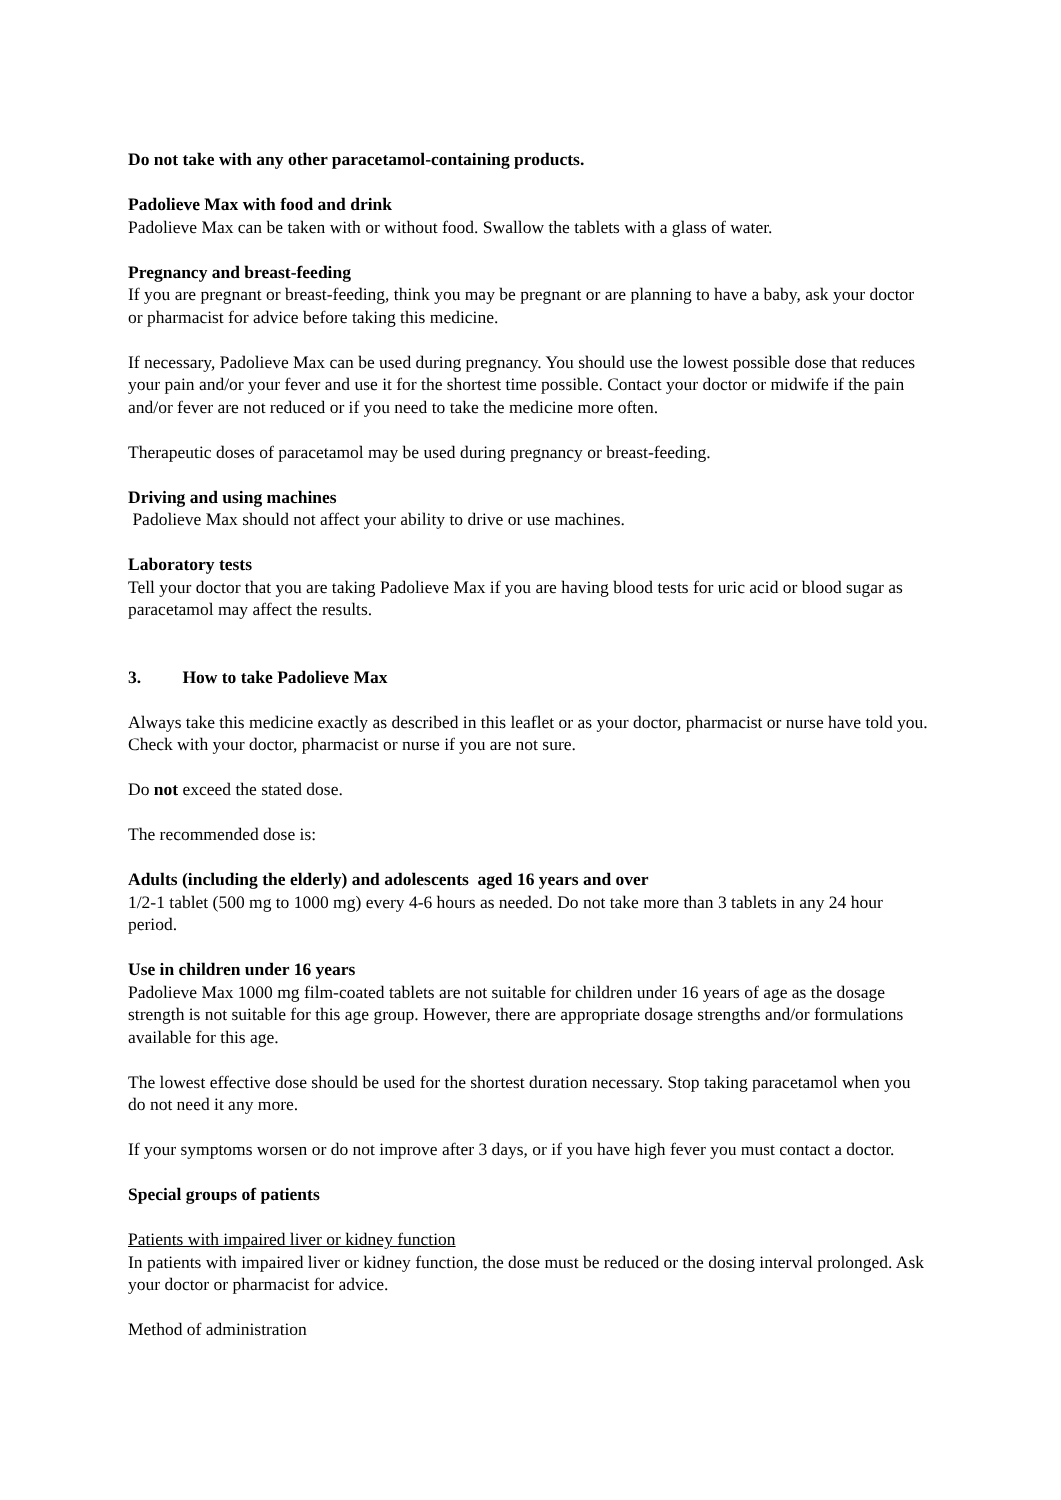Do not take with any other paracetamol-containing products.
Padolieve Max with food and drink
Padolieve Max can be taken with or without food. Swallow the tablets with a glass of water.
Pregnancy and breast-feeding
If you are pregnant or breast-feeding, think you may be pregnant or are planning to have a baby, ask your doctor or pharmacist for advice before taking this medicine.
If necessary, Padolieve Max can be used during pregnancy. You should use the lowest possible dose that reduces your pain and/or your fever and use it for the shortest time possible. Contact your doctor or midwife if the pain and/or fever are not reduced or if you need to take the medicine more often.
Therapeutic doses of paracetamol may be used during pregnancy or breast-feeding.
Driving and using machines
Padolieve Max should not affect your ability to drive or use machines.
Laboratory tests
Tell your doctor that you are taking Padolieve Max if you are having blood tests for uric acid or blood sugar as paracetamol may affect the results.
3. How to take Padolieve Max
Always take this medicine exactly as described in this leaflet or as your doctor, pharmacist or nurse have told you. Check with your doctor, pharmacist or nurse if you are not sure.
Do not exceed the stated dose.
The recommended dose is:
Adults (including the elderly) and adolescents aged 16 years and over
1/2-1 tablet (500 mg to 1000 mg) every 4-6 hours as needed. Do not take more than 3 tablets in any 24 hour period.
Use in children under 16 years
Padolieve Max 1000 mg film-coated tablets are not suitable for children under 16 years of age as the dosage strength is not suitable for this age group. However, there are appropriate dosage strengths and/or formulations available for this age.
The lowest effective dose should be used for the shortest duration necessary. Stop taking paracetamol when you do not need it any more.
If your symptoms worsen or do not improve after 3 days, or if you have high fever you must contact a doctor.
Special groups of patients
Patients with impaired liver or kidney function
In patients with impaired liver or kidney function, the dose must be reduced or the dosing interval prolonged. Ask your doctor or pharmacist for advice.
Method of administration